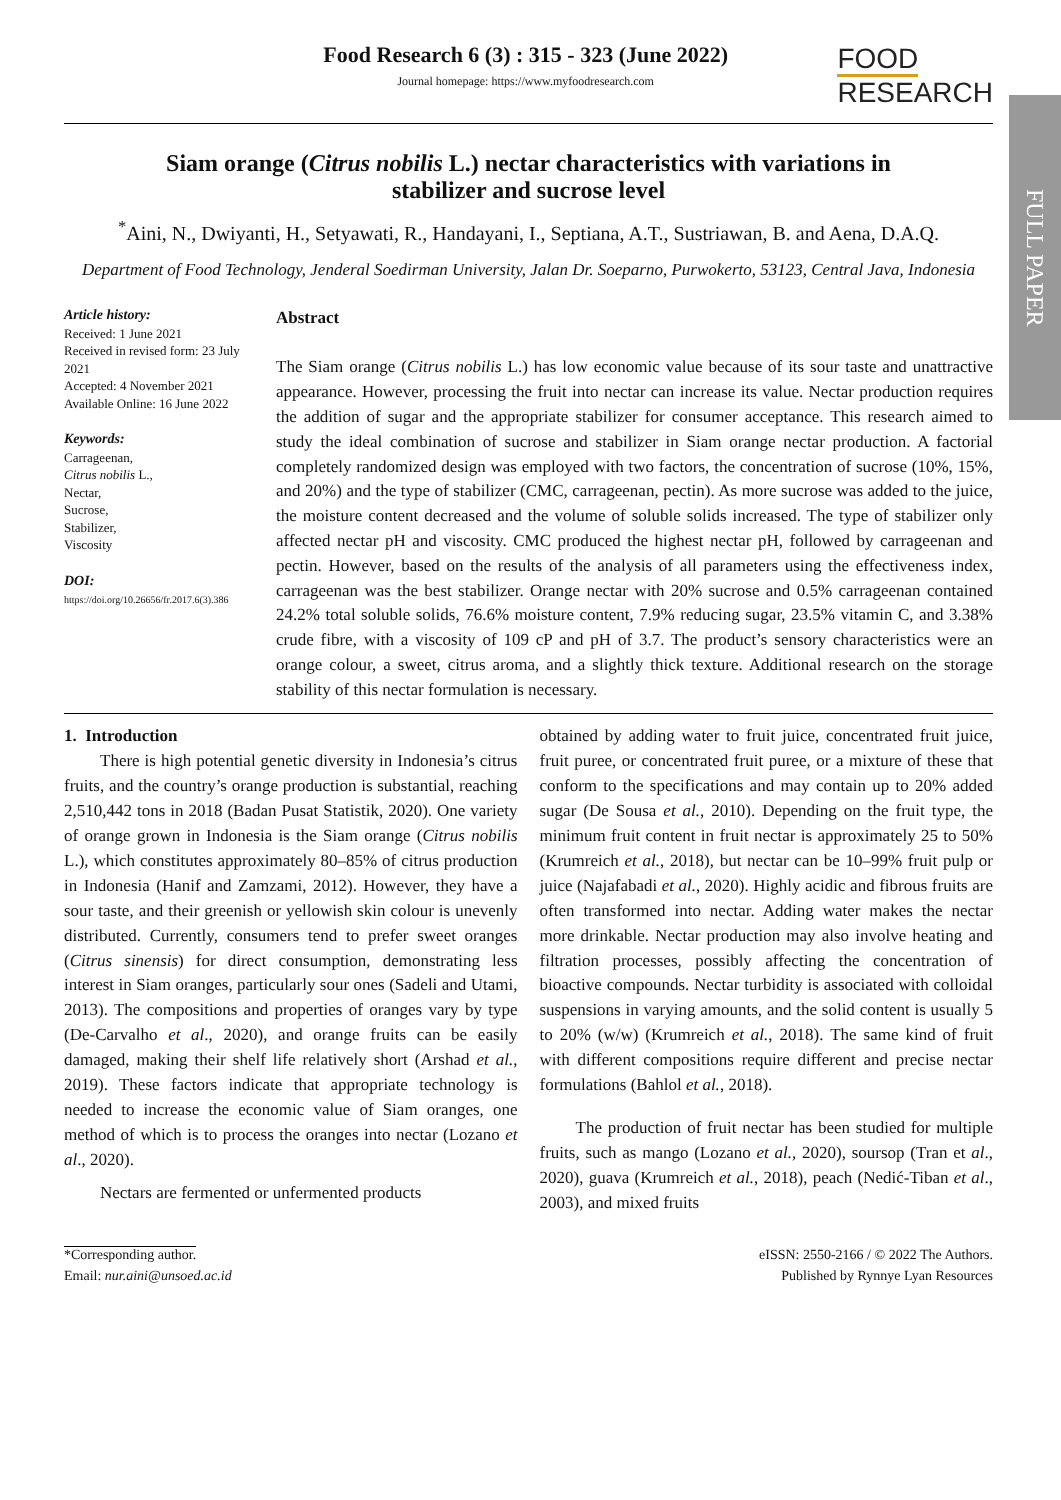FULL PAPER
Food Research 6 (3) : 315 - 323 (June 2022)
Journal homepage: https://www.myfoodresearch.com
FOOD
RESEARCH
Siam orange (Citrus nobilis L.) nectar characteristics with variations in stabilizer and sucrose level
<sup>*</sup> Aini, N., Dwiyanti, H., Setyawati, R., Handayani, I., Septiana, A.T., Sustriawan, B. and Aena, D.A.Q.
Department of Food Technology, Jenderal Soedirman University, Jalan Dr. Soeparno, Purwokerto, 53123, Central Java, Indonesia
Article history:
Received: 1 June 2021
Received in revised form: 23 July 2021
Accepted: 4 November 2021
Available Online: 16 June 2022
Keywords:
Carrageenan,
Citrus nobilis L.,
Nectar,
Sucrose,
Stabilizer,
Viscosity
DOI:
https://doi.org/10.26656/fr.2017.6(3).386
Abstract
The Siam orange (Citrus nobilis L.) has low economic value because of its sour taste and unattractive appearance. However, processing the fruit into nectar can increase its value. Nectar production requires the addition of sugar and the appropriate stabilizer for consumer acceptance. This research aimed to study the ideal combination of sucrose and stabilizer in Siam orange nectar production. A factorial completely randomized design was employed with two factors, the concentration of sucrose (10%, 15%, and 20%) and the type of stabilizer (CMC, carrageenan, pectin). As more sucrose was added to the juice, the moisture content decreased and the volume of soluble solids increased. The type of stabilizer only affected nectar pH and viscosity. CMC produced the highest nectar pH, followed by carrageenan and pectin. However, based on the results of the analysis of all parameters using the effectiveness index, carrageenan was the best stabilizer. Orange nectar with 20% sucrose and 0.5% carrageenan contained 24.2% total soluble solids, 76.6% moisture content, 7.9% reducing sugar, 23.5% vitamin C, and 3.38% crude fibre, with a viscosity of 109 cP and pH of 3.7. The product’s sensory characteristics were an orange colour, a sweet, citrus aroma, and a slightly thick texture. Additional research on the storage stability of this nectar formulation is necessary.
1. Introduction
There is high potential genetic diversity in Indonesia’s citrus fruits, and the country’s orange production is substantial, reaching 2,510,442 tons in 2018 (Badan Pusat Statistik, 2020). One variety of orange grown in Indonesia is the Siam orange (Citrus nobilis L.), which constitutes approximately 80–85% of citrus production in Indonesia (Hanif and Zamzami, 2012). However, they have a sour taste, and their greenish or yellowish skin colour is unevenly distributed. Currently, consumers tend to prefer sweet oranges (Citrus sinensis) for direct consumption, demonstrating less interest in Siam oranges, particularly sour ones (Sadeli and Utami, 2013). The compositions and properties of oranges vary by type (De-Carvalho et al., 2020), and orange fruits can be easily damaged, making their shelf life relatively short (Arshad et al., 2019). These factors indicate that appropriate technology is needed to increase the economic value of Siam oranges, one method of which is to process the oranges into nectar (Lozano et al., 2020).
Nectars are fermented or unfermented products
obtained by adding water to fruit juice, concentrated fruit juice, fruit puree, or concentrated fruit puree, or a mixture of these that conform to the specifications and may contain up to 20% added sugar (De Sousa et al., 2010). Depending on the fruit type, the minimum fruit content in fruit nectar is approximately 25 to 50% (Krumreich et al., 2018), but nectar can be 10–99% fruit pulp or juice (Najafabadi et al., 2020). Highly acidic and fibrous fruits are often transformed into nectar. Adding water makes the nectar more drinkable. Nectar production may also involve heating and filtration processes, possibly affecting the concentration of bioactive compounds. Nectar turbidity is associated with colloidal suspensions in varying amounts, and the solid content is usually 5 to 20% (w/w) (Krumreich et al., 2018). The same kind of fruit with different compositions require different and precise nectar formulations (Bahlol et al., 2018).
The production of fruit nectar has been studied for multiple fruits, such as mango (Lozano et al., 2020), soursop (Tran et al., 2020), guava (Krumreich et al., 2018), peach (Nedić-Tiban et al., 2003), and mixed fruits
*Corresponding author.
Email: nur.aini@unsoed.ac.id
eISSN: 2550-2166 / © 2022 The Authors.
Published by Rynnye Lyan Resources